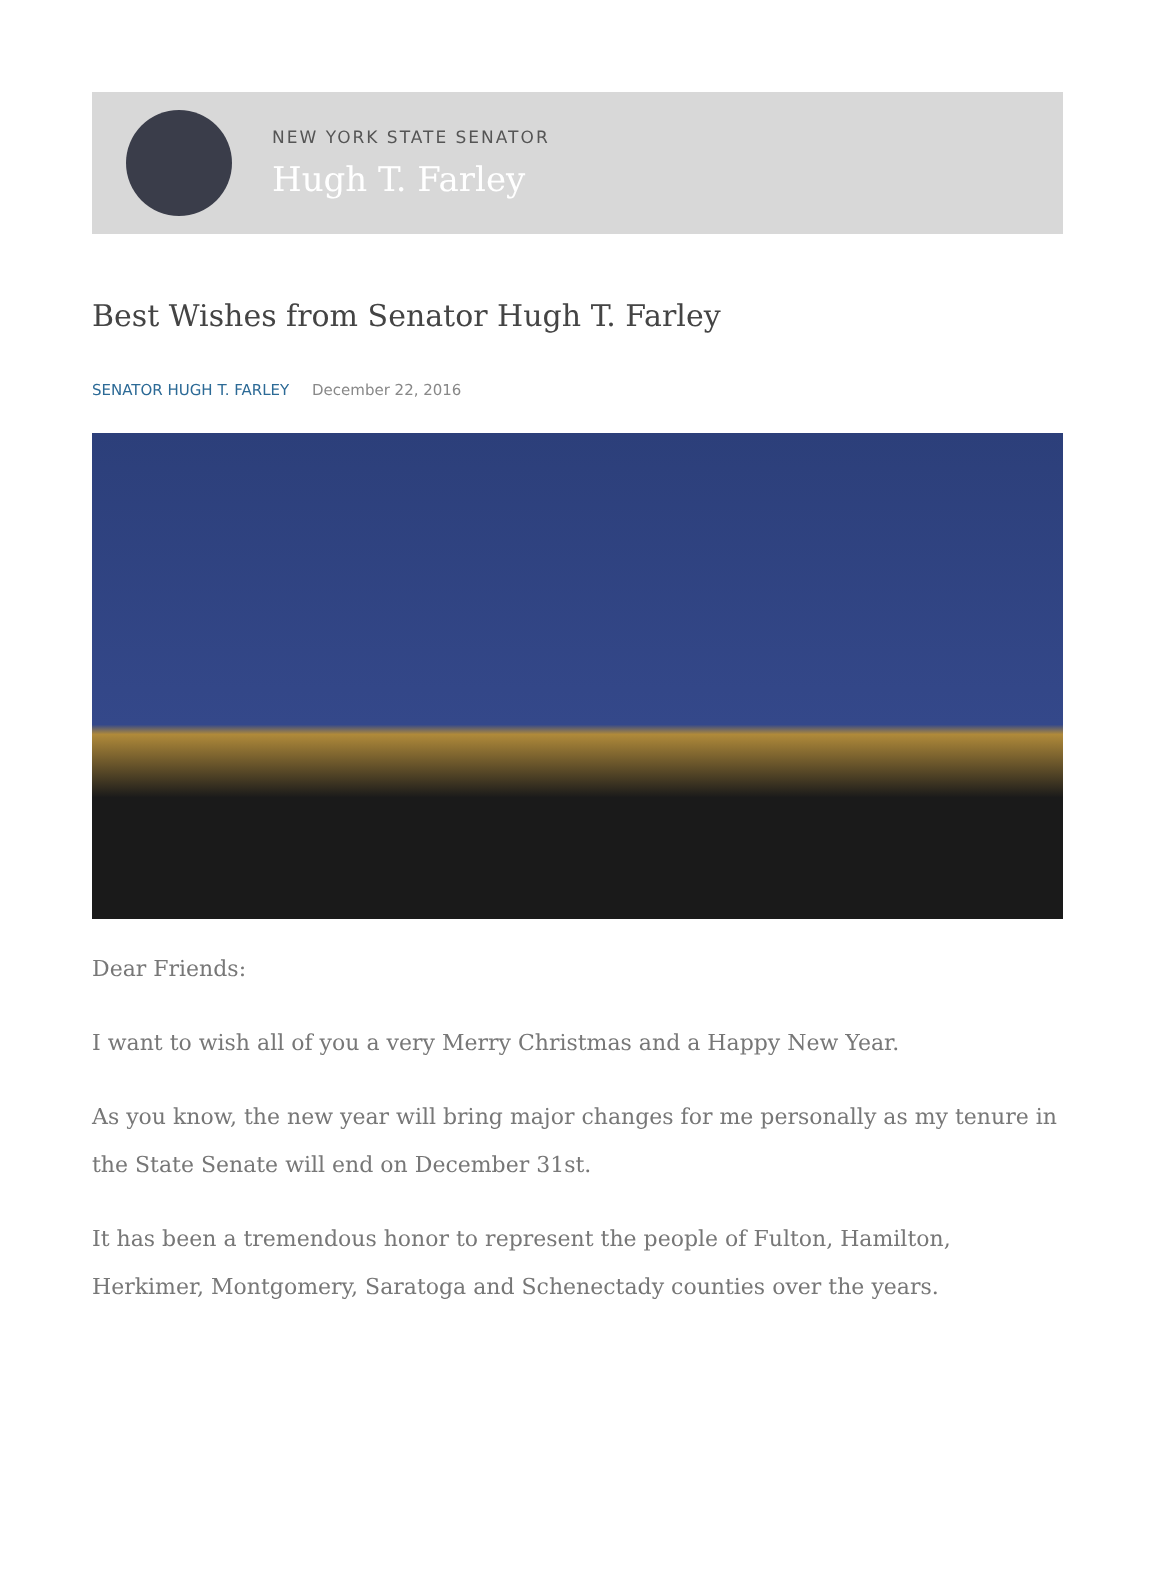NEW YORK STATE SENATOR
Hugh T. Farley
Best Wishes from Senator Hugh T. Farley
SENATOR HUGH T. FARLEY December 22, 2016
Dear Friends:
I want to wish all of you a very Merry Christmas and a Happy New Year.
As you know, the new year will bring major changes for me personally as my tenure in the State Senate will end on December 31st.
It has been a tremendous honor to represent the people of Fulton, Hamilton, Herkimer, Montgomery, Saratoga and Schenectady counties over the years.